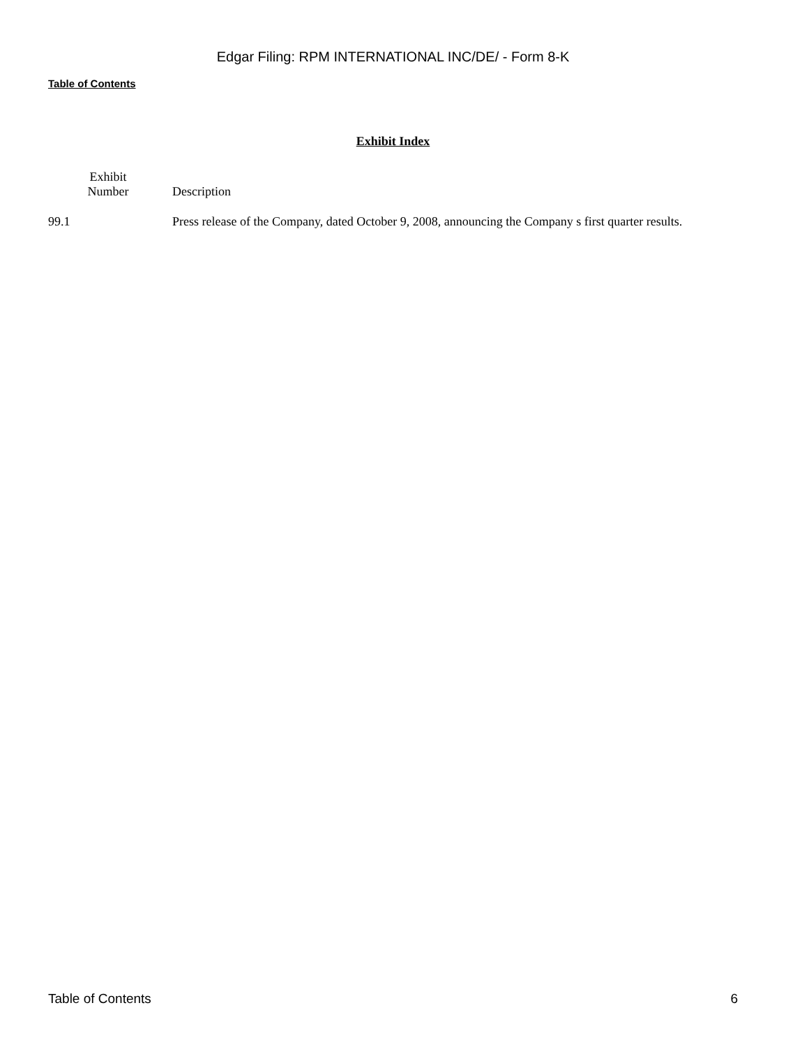Edgar Filing: RPM INTERNATIONAL INC/DE/ - Form 8-K
Table of Contents
Exhibit Index
| Exhibit Number | Description |
| --- | --- |
| 99.1 | Press release of the Company, dated October 9, 2008, announcing the Company s first quarter results. |
Table of Contents 6